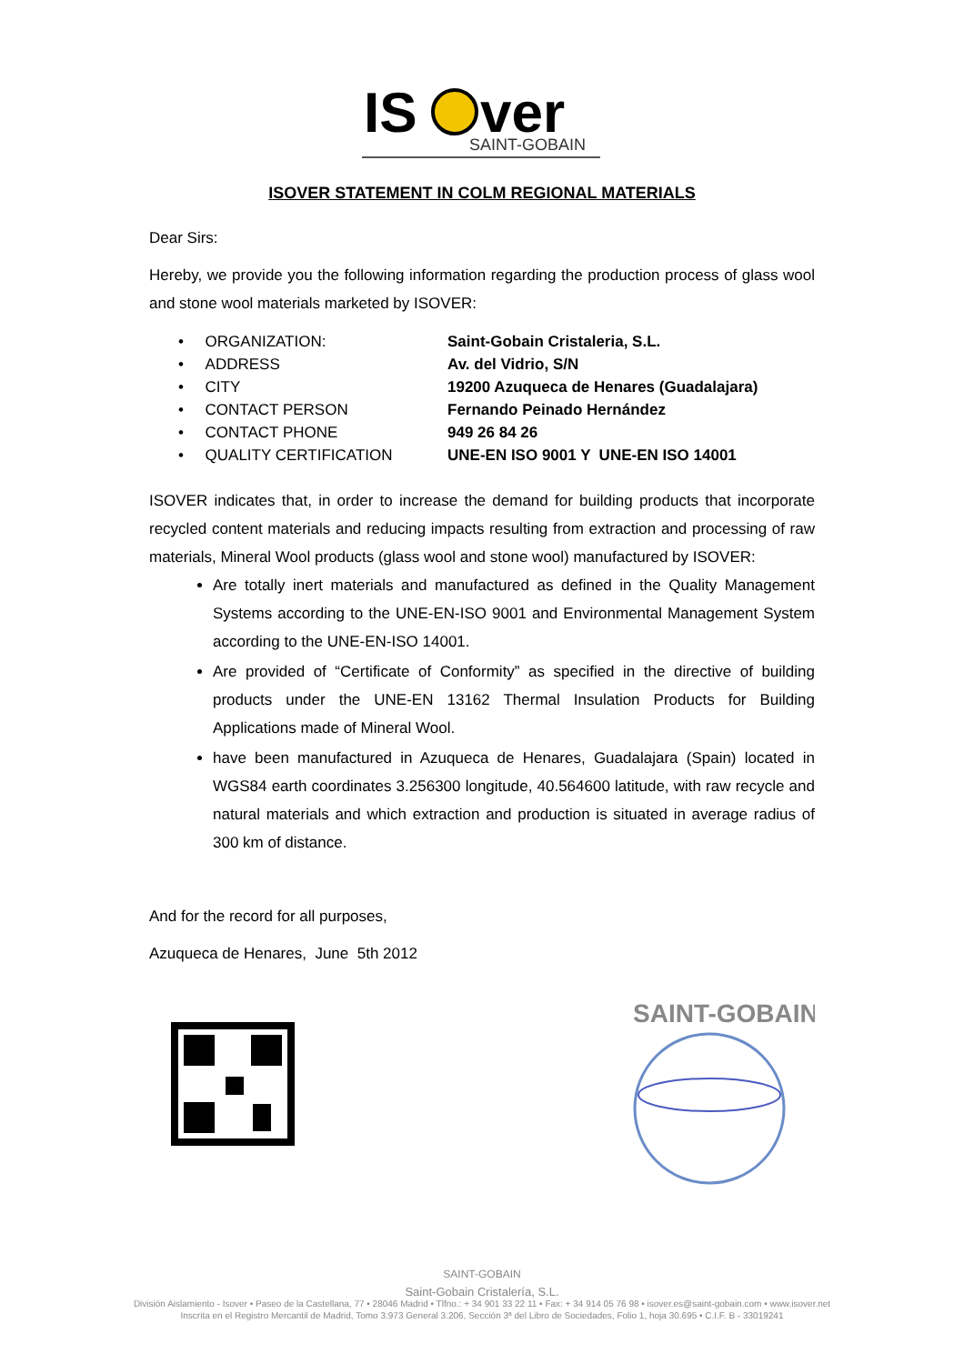IS
ver
SAINT-GOBAIN
ISOVER STATEMENT IN COLM REGIONAL MATERIALS
Dear Sirs:
Hereby, we provide you the following information regarding the production process of glass wool and stone wool materials marketed by ISOVER:
• ORGANIZATION: Saint-Gobain Cristaleria, S.L.
• ADDRESS Av. del Vidrio, S/N
• CITY 19200 Azuqueca de Henares (Guadalajara)
• CONTACT PERSON Fernando Peinado Hernández
• CONTACT PHONE 949 26 84 26
• QUALITY CERTIFICATION UNE-EN ISO 9001 Y UNE-EN ISO 14001
ISOVER indicates that, in order to increase the demand for building products that incorporate recycled content materials and reducing impacts resulting from extraction and processing of raw materials, Mineral Wool products (glass wool and stone wool) manufactured by ISOVER:
Are totally inert materials and manufactured as defined in the Quality Management Systems according to the UNE-EN-ISO 9001 and Environmental Management System according to the UNE-EN-ISO 14001.
Are provided of “Certificate of Conformity” as specified in the directive of building products under the UNE-EN 13162 Thermal Insulation Products for Building Applications made of Mineral Wool.
have been manufactured in Azuqueca de Henares, Guadalajara (Spain) located in WGS84 earth coordinates 3.256300 longitude, 40.564600 latitude, with raw recycle and natural materials and which extraction and production is situated in average radius of 300 km of distance.
And for the record for all purposes,
Azuqueca de Henares, June 5th 2012
SAINT-GOBAIN
SAINT-GOBAIN
Saint-Gobain Cristalería, S.L.
División Aislamiento - Isover • Paseo de la Castellana, 77 • 28046 Madrid • Tlfno.: + 34 901 33 22 11 • Fax: + 34 914 05 76 98 • isover.es@saint-gobain.com • www.isover.net
Inscrita en el Registro Mercantil de Madrid, Tomo 3.973 General 3.206, Sección 3ª del Libro de Sociedades, Folio 1, hoja 30.695 • C.I.F. B - 33019241